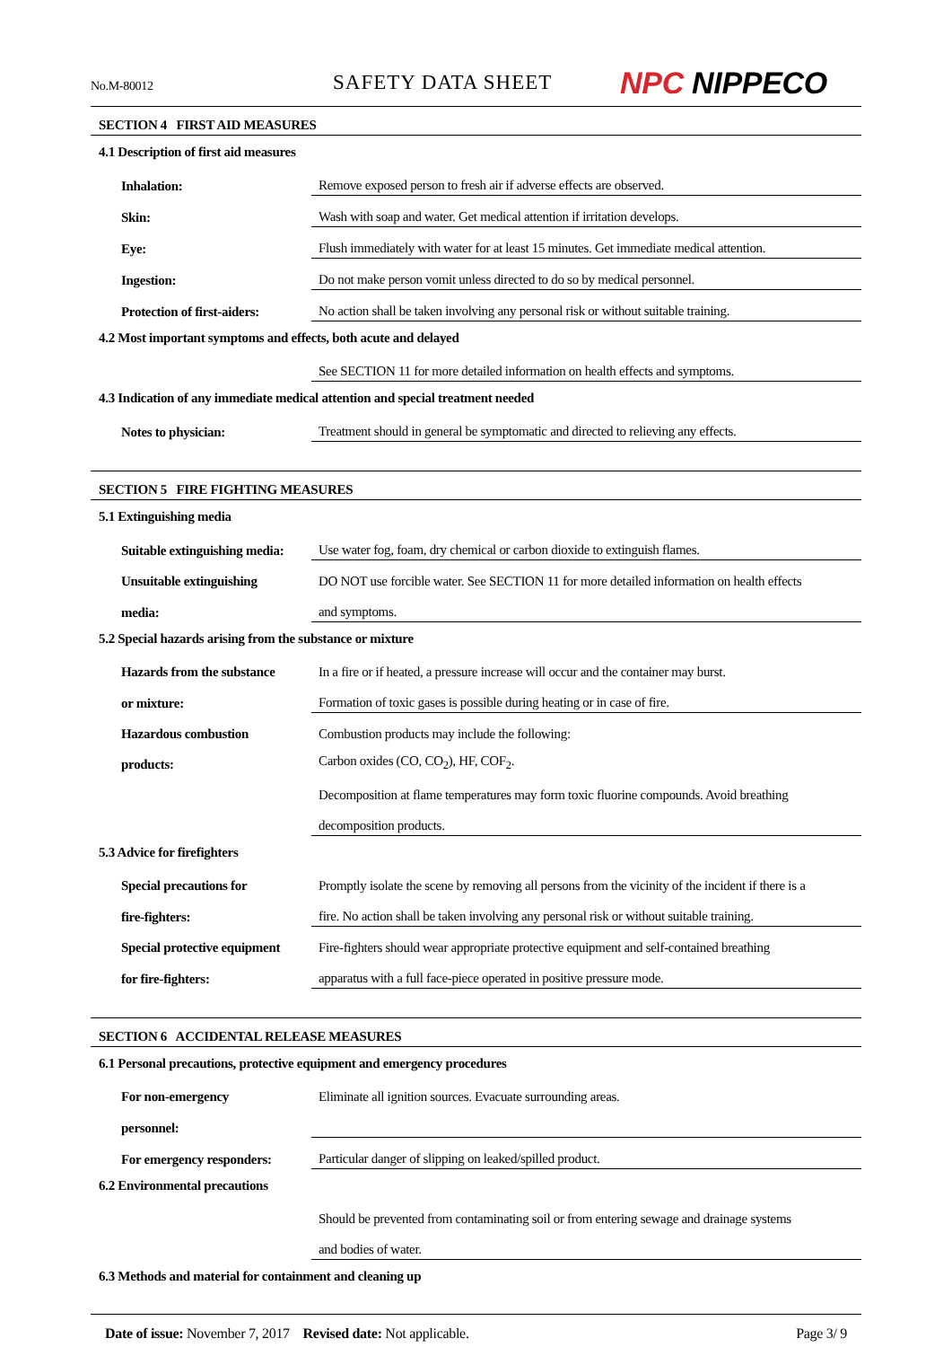No.M-80012
SAFETY DATA SHEET
NPC NIPPECO
SECTION 4 FIRST AID MEASURES
4.1 Description of first aid measures
| Inhalation: | Remove exposed person to fresh air if adverse effects are observed. |
| Skin: | Wash with soap and water. Get medical attention if irritation develops. |
| Eye: | Flush immediately with water for at least 15 minutes. Get immediate medical attention. |
| Ingestion: | Do not make person vomit unless directed to do so by medical personnel. |
| Protection of first-aiders: | No action shall be taken involving any personal risk or without suitable training. |
4.2 Most important symptoms and effects, both acute and delayed
| | See SECTION 11 for more detailed information on health effects and symptoms. |
4.3 Indication of any immediate medical attention and special treatment needed
| Notes to physician: | Treatment should in general be symptomatic and directed to relieving any effects. |
SECTION 5 FIRE FIGHTING MEASURES
5.1 Extinguishing media
| Suitable extinguishing media: | Use water fog, foam, dry chemical or carbon dioxide to extinguish flames. |
| Unsuitable extinguishing | DO NOT use forcible water. See SECTION 11 for more detailed information on health effects |
| media: | and symptoms. |
5.2 Special hazards arising from the substance or mixture
| Hazards from the substance | In a fire or if heated, a pressure increase will occur and the container may burst. |
| or mixture: | Formation of toxic gases is possible during heating or in case of fire. |
| Hazardous combustion | Combustion products may include the following: |
| products: | Carbon oxides (CO, CO<sub>2</sub>), HF, COF<sub>2</sub>. |
| | Decomposition at flame temperatures may form toxic fluorine compounds. Avoid breathing |
| | decomposition products. |
5.3 Advice for firefighters
| Special precautions for | Promptly isolate the scene by removing all persons from the vicinity of the incident if there is a |
| fire-fighters: | fire. No action shall be taken involving any personal risk or without suitable training. |
| Special protective equipment | Fire-fighters should wear appropriate protective equipment and self-contained breathing |
| for fire-fighters: | apparatus with a full face-piece operated in positive pressure mode. |
SECTION 6 ACCIDENTAL RELEASE MEASURES
6.1 Personal precautions, protective equipment and emergency procedures
| For non-emergency | Eliminate all ignition sources. Evacuate surrounding areas. |
| personnel: | |
| For emergency responders: | Particular danger of slipping on leaked/spilled product. |
6.2 Environmental precautions
| | Should be prevented from contaminating soil or from entering sewage and drainage systems |
| | and bodies of water. |
6.3 Methods and material for containment and cleaning up
Date of issue: November 7, 2017 Revised date: Not applicable.
Page 3/ 9